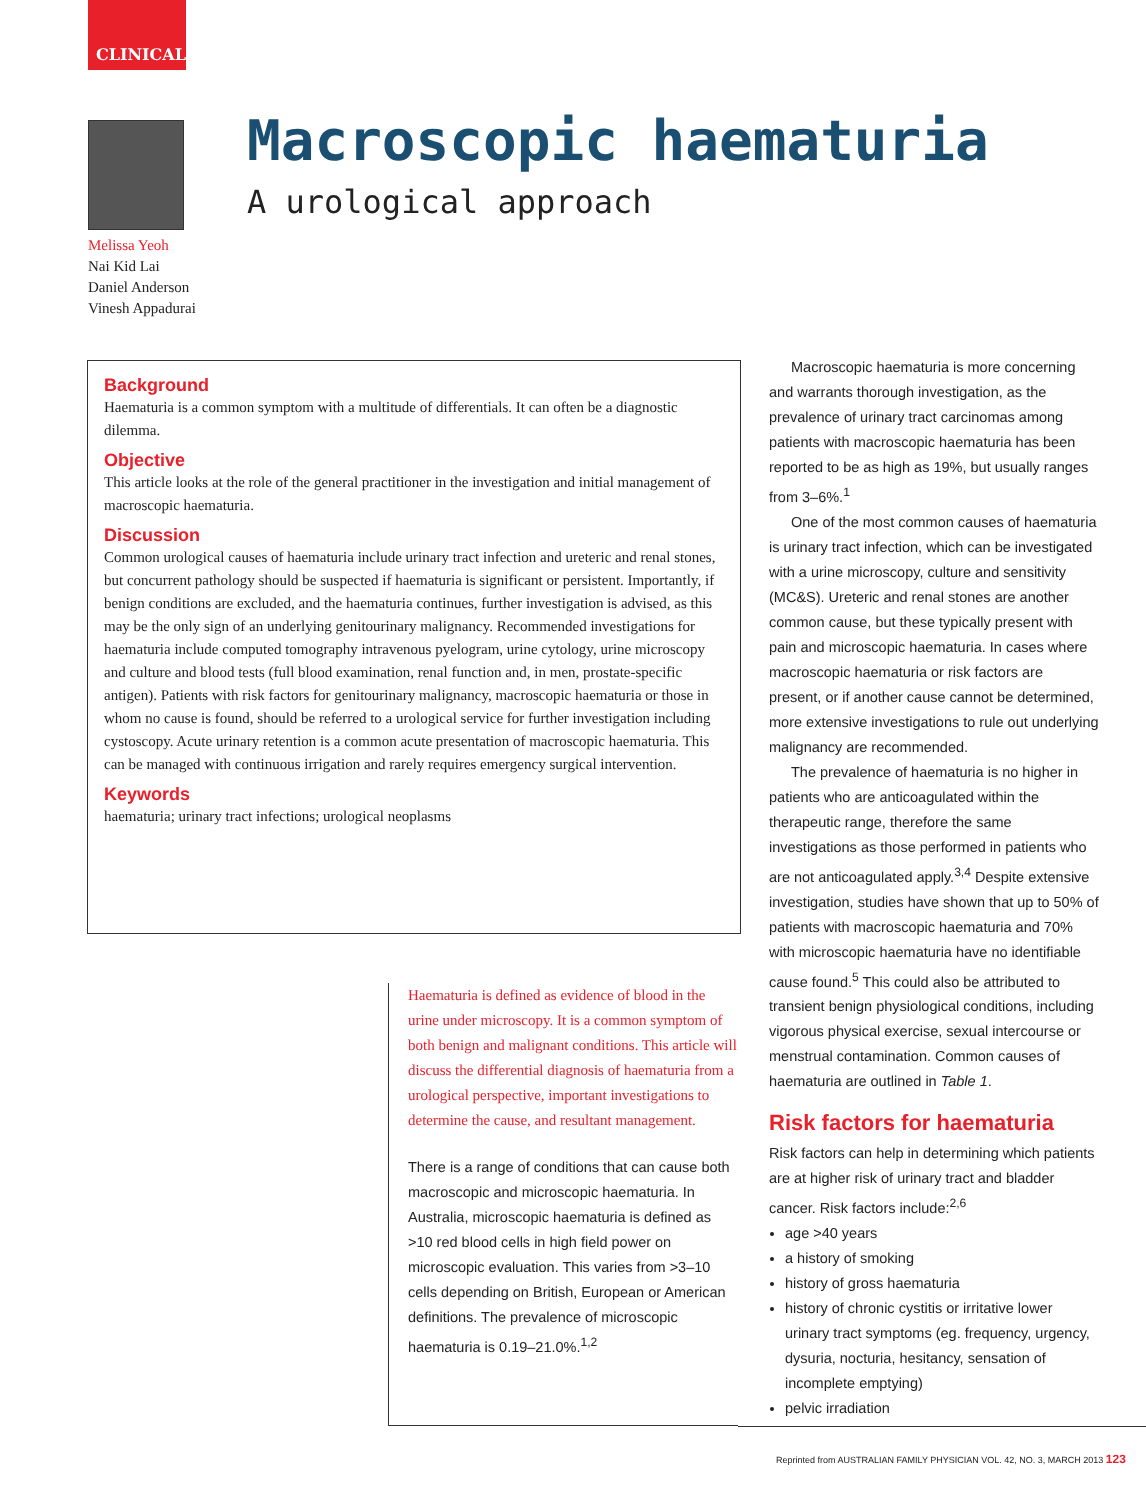CLINICAL
Melissa Yeoh
Nai Kid Lai
Daniel Anderson
Vinesh Appadurai
Macroscopic haematuria
A urological approach
Background
Haematuria is a common symptom with a multitude of differentials. It can often be a diagnostic dilemma.
Objective
This article looks at the role of the general practitioner in the investigation and initial management of macroscopic haematuria.
Discussion
Common urological causes of haematuria include urinary tract infection and ureteric and renal stones, but concurrent pathology should be suspected if haematuria is significant or persistent. Importantly, if benign conditions are excluded, and the haematuria continues, further investigation is advised, as this may be the only sign of an underlying genitourinary malignancy. Recommended investigations for haematuria include computed tomography intravenous pyelogram, urine cytology, urine microscopy and culture and blood tests (full blood examination, renal function and, in men, prostate-specific antigen). Patients with risk factors for genitourinary malignancy, macroscopic haematuria or those in whom no cause is found, should be referred to a urological service for further investigation including cystoscopy. Acute urinary retention is a common acute presentation of macroscopic haematuria. This can be managed with continuous irrigation and rarely requires emergency surgical intervention.
Keywords
haematuria; urinary tract infections; urological neoplasms
Haematuria is defined as evidence of blood in the urine under microscopy. It is a common symptom of both benign and malignant conditions. This article will discuss the differential diagnosis of haematuria from a urological perspective, important investigations to determine the cause, and resultant management.
There is a range of conditions that can cause both macroscopic and microscopic haematuria. In Australia, microscopic haematuria is defined as >10 red blood cells in high field power on microscopic evaluation. This varies from >3–10 cells depending on British, European or American definitions. The prevalence of microscopic haematuria is 0.19–21.0%.<sup>1,2</sup>
Macroscopic haematuria is more concerning and warrants thorough investigation, as the prevalence of urinary tract carcinomas among patients with macroscopic haematuria has been reported to be as high as 19%, but usually ranges from 3–6%.<sup>1</sup>
One of the most common causes of haematuria is urinary tract infection, which can be investigated with a urine microscopy, culture and sensitivity (MC&S). Ureteric and renal stones are another common cause, but these typically present with pain and microscopic haematuria. In cases where macroscopic haematuria or risk factors are present, or if another cause cannot be determined, more extensive investigations to rule out underlying malignancy are recommended.
The prevalence of haematuria is no higher in patients who are anticoagulated within the therapeutic range, therefore the same investigations as those performed in patients who are not anticoagulated apply.<sup>3,4</sup> Despite extensive investigation, studies have shown that up to 50% of patients with macroscopic haematuria and 70% with microscopic haematuria have no identifiable cause found.<sup>5</sup> This could also be attributed to transient benign physiological conditions, including vigorous physical exercise, sexual intercourse or menstrual contamination. Common causes of haematuria are outlined in Table 1.
Risk factors for haematuria
Risk factors can help in determining which patients are at higher risk of urinary tract and bladder cancer. Risk factors include:<sup>2,6</sup>
age >40 years
a history of smoking
history of gross haematuria
history of chronic cystitis or irritative lower urinary tract symptoms (eg. frequency, urgency, dysuria, nocturia, hesitancy, sensation of incomplete emptying)
pelvic irradiation
Reprinted from AUSTRALIAN FAMILY PHYSICIAN VOL. 42, NO. 3, MARCH 2013 123